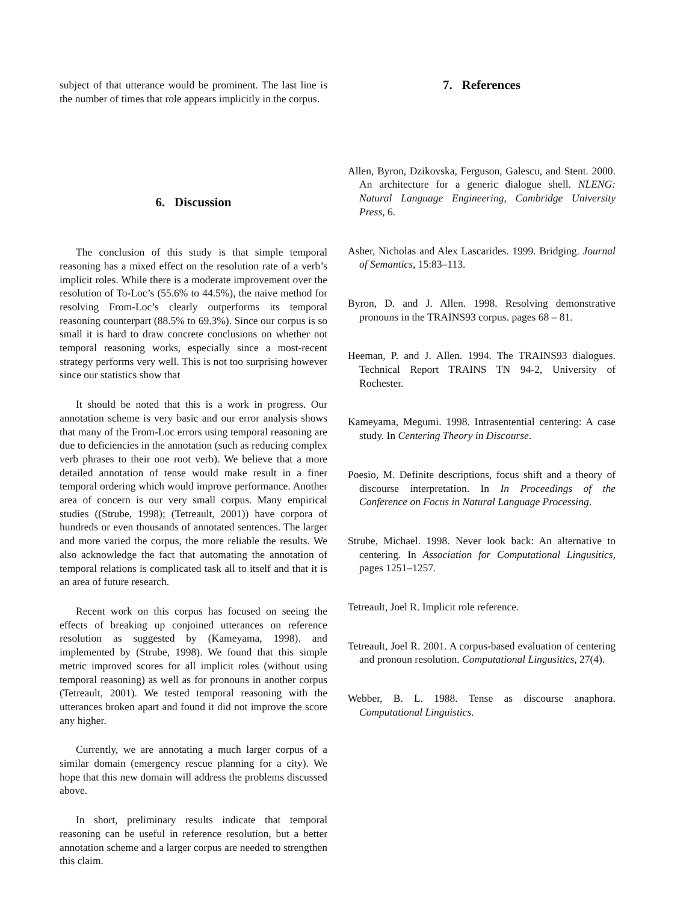subject of that utterance would be prominent. The last line is the number of times that role appears implicitly in the corpus.
6. Discussion
The conclusion of this study is that simple temporal reasoning has a mixed effect on the resolution rate of a verb’s implicit roles. While there is a moderate improvement over the resolution of To-Loc’s (55.6% to 44.5%), the naive method for resolving From-Loc’s clearly outperforms its temporal reasoning counterpart (88.5% to 69.3%). Since our corpus is so small it is hard to draw concrete conclusions on whether not temporal reasoning works, especially since a most-recent strategy performs very well. This is not too surprising however since our statistics show that
It should be noted that this is a work in progress. Our annotation scheme is very basic and our error analysis shows that many of the From-Loc errors using temporal reasoning are due to deficiencies in the annotation (such as reducing complex verb phrases to their one root verb). We believe that a more detailed annotation of tense would make result in a finer temporal ordering which would improve performance. Another area of concern is our very small corpus. Many empirical studies ((Strube, 1998); (Tetreault, 2001)) have corpora of hundreds or even thousands of annotated sentences. The larger and more varied the corpus, the more reliable the results. We also acknowledge the fact that automating the annotation of temporal relations is complicated task all to itself and that it is an area of future research.
Recent work on this corpus has focused on seeing the effects of breaking up conjoined utterances on reference resolution as suggested by (Kameyama, 1998). and implemented by (Strube, 1998). We found that this simple metric improved scores for all implicit roles (without using temporal reasoning) as well as for pronouns in another corpus (Tetreault, 2001). We tested temporal reasoning with the utterances broken apart and found it did not improve the score any higher.
Currently, we are annotating a much larger corpus of a similar domain (emergency rescue planning for a city). We hope that this new domain will address the problems discussed above.
In short, preliminary results indicate that temporal reasoning can be useful in reference resolution, but a better annotation scheme and a larger corpus are needed to strengthen this claim.
7. References
Allen, Byron, Dzikovska, Ferguson, Galescu, and Stent. 2000. An architecture for a generic dialogue shell. NLENG: Natural Language Engineering, Cambridge University Press, 6.
Asher, Nicholas and Alex Lascarides. 1999. Bridging. Journal of Semantics, 15:83–113.
Byron, D. and J. Allen. 1998. Resolving demonstrative pronouns in the TRAINS93 corpus. pages 68 – 81.
Heeman, P. and J. Allen. 1994. The TRAINS93 dialogues. Technical Report TRAINS TN 94-2, University of Rochester.
Kameyama, Megumi. 1998. Intrasentential centering: A case study. In Centering Theory in Discourse.
Poesio, M. Definite descriptions, focus shift and a theory of discourse interpretation. In In Proceedings of the Conference on Focus in Natural Language Processing.
Strube, Michael. 1998. Never look back: An alternative to centering. In Association for Computational Lingusitics, pages 1251–1257.
Tetreault, Joel R. Implicit role reference.
Tetreault, Joel R. 2001. A corpus-based evaluation of centering and pronoun resolution. Computational Lingusitics, 27(4).
Webber, B. L. 1988. Tense as discourse anaphora. Computational Linguistics.